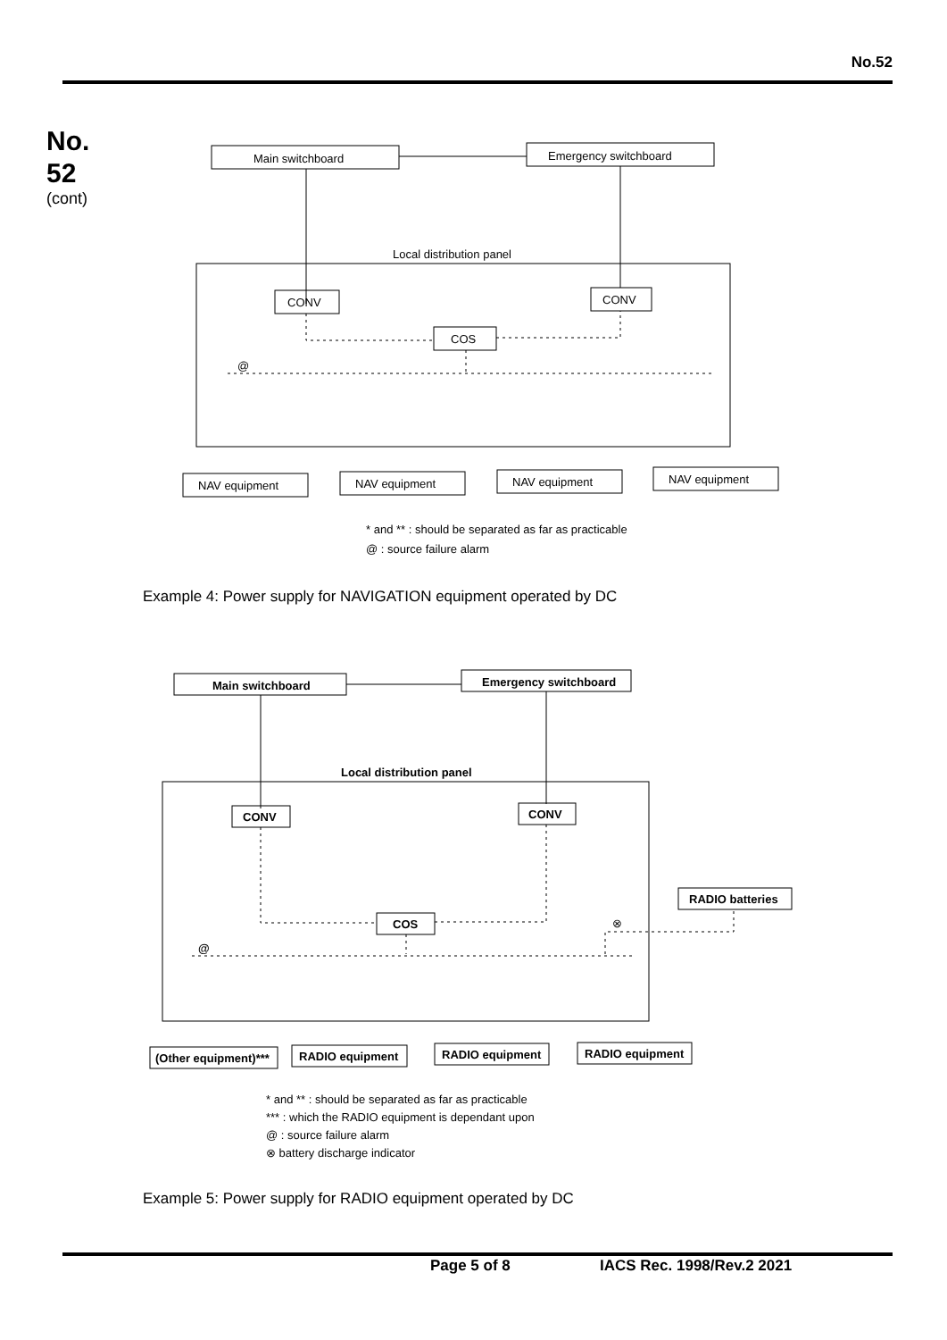No.52
No.
52
(cont)
Main switchboard
Emergency switchboard
Local distribution panel
CONV
CONV
COS
@
NAV equipment
NAV equipment
NAV equipment
NAV equipment
* and ** : should be separated as far as practicable
@ : source failure alarm
Example 4: Power supply for NAVIGATION equipment operated by DC
Main switchboard
Emergency switchboard
Local distribution panel
CONV
CONV
COS
RADIO batteries
@
⊗
(Other equipment)***
RADIO equipment
RADIO equipment
RADIO equipment
* and ** : should be separated as far as practicable
*** : which the RADIO equipment is dependant upon
@ : source failure alarm
⊗ battery discharge indicator
Example 5: Power supply for RADIO equipment operated by DC
Page 5 of 8 IACS Rec. 1998/Rev.2 2021